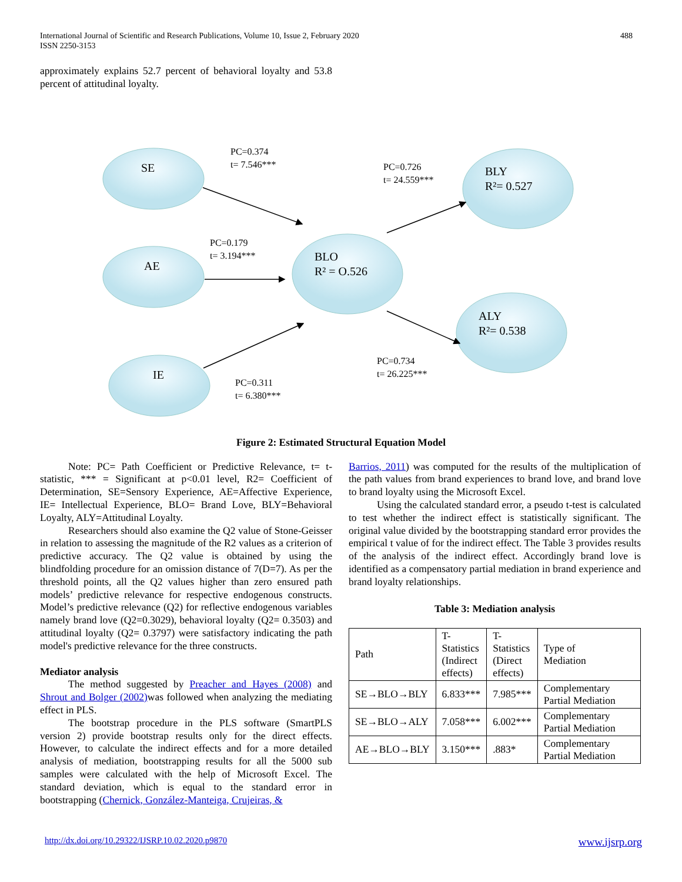International Journal of Scientific and Research Publications, Volume 10, Issue 2, February 2020
ISSN 2250-3153
488
approximately explains 52.7 percent of behavioral loyalty and 53.8 percent of attitudinal loyalty.
SE
AE
IE
BLO
R² = O.526
BLY
R²= 0.527
ALY
R²= 0.538
PC=0.374
t= 7.546***
PC=0.726
t= 24.559***
PC=0.179
t= 3.194***
PC=0.734
t= 26.225***
PC=0.311
t= 6.380***
Figure 2: Estimated Structural Equation Model
Note: PC= Path Coefficient or Predictive Relevance, t= t-statistic, *** = Significant at p<0.01 level, R2= Coefficient of Determination, SE=Sensory Experience, AE=Affective Experience, IE= Intellectual Experience, BLO= Brand Love, BLY=Behavioral Loyalty, ALY=Attitudinal Loyalty.
Researchers should also examine the Q2 value of Stone-Geisser in relation to assessing the magnitude of the R2 values as a criterion of predictive accuracy. The Q2 value is obtained by using the blindfolding procedure for an omission distance of 7(D=7). As per the threshold points, all the Q2 values higher than zero ensured path models’ predictive relevance for respective endogenous constructs. Model’s predictive relevance (Q2) for reflective endogenous variables namely brand love (Q2=0.3029), behavioral loyalty (Q2= 0.3503) and attitudinal loyalty (Q2= 0.3797) were satisfactory indicating the path model's predictive relevance for the three constructs.
Mediator analysis
The method suggested by Preacher and Hayes (2008) and Shrout and Bolger (2002) was followed when analyzing the mediating effect in PLS.
The bootstrap procedure in the PLS software (SmartPLS version 2) provide bootstrap results only for the direct effects. However, to calculate the indirect effects and for a more detailed analysis of mediation, bootstrapping results for all the 5000 sub samples were calculated with the help of Microsoft Excel. The standard deviation, which is equal to the standard error in bootstrapping (Chernick, González-Manteiga, Crujeiras, &
Barrios, 2011) was computed for the results of the multiplication of the path values from brand experiences to brand love, and brand love to brand loyalty using the Microsoft Excel.
Using the calculated standard error, a pseudo t-test is calculated to test whether the indirect effect is statistically significant. The original value divided by the bootstrapping standard error provides the empirical t value of for the indirect effect. The Table 3 provides results of the analysis of the indirect effect. Accordingly brand love is identified as a compensatory partial mediation in brand experience and brand loyalty relationships.
Table 3: Mediation analysis
| Path | T- Statistics (Indirect effects) | T- Statistics (Direct effects) | Type of Mediation |
| SE→BLO→BLY | 6.833*** | 7.985*** | Complementary Partial Mediation |
| SE→BLO→ALY | 7.058*** | 6.002*** | Complementary Partial Mediation |
| AE→BLO→BLY | 3.150*** | .883* | Complementary Partial Mediation |
http://dx.doi.org/10.29322/IJSRP.10.02.2020.p9870 www.ijsrp.org